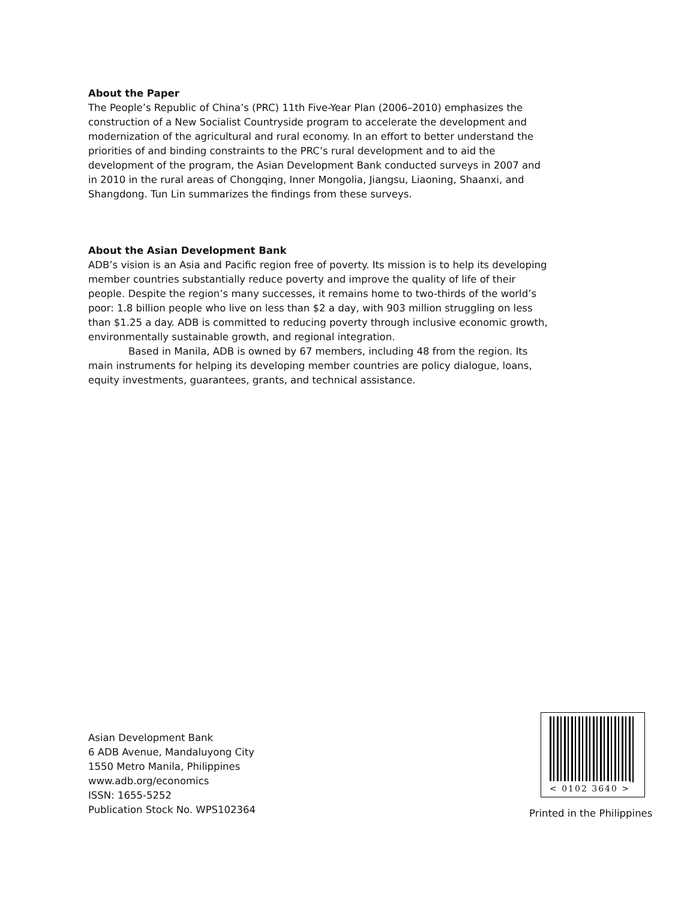About the Paper
The People’s Republic of China’s (PRC) 11th Five-Year Plan (2006–2010) emphasizes the construction of a New Socialist Countryside program to accelerate the development and modernization of the agricultural and rural economy. In an effort to better understand the priorities of and binding constraints to the PRC’s rural development and to aid the development of the program, the Asian Development Bank conducted surveys in 2007 and in 2010 in the rural areas of Chongqing, Inner Mongolia, Jiangsu, Liaoning, Shaanxi, and Shangdong. Tun Lin summarizes the findings from these surveys.
About the Asian Development Bank
ADB’s vision is an Asia and Pacific region free of poverty. Its mission is to help its developing member countries substantially reduce poverty and improve the quality of life of their people. Despite the region’s many successes, it remains home to two-thirds of the world’s poor: 1.8 billion people who live on less than $2 a day, with 903 million struggling on less than $1.25 a day. ADB is committed to reducing poverty through inclusive economic growth, environmentally sustainable growth, and regional integration.
Based in Manila, ADB is owned by 67 members, including 48 from the region. Its main instruments for helping its developing member countries are policy dialogue, loans, equity investments, guarantees, grants, and technical assistance.
Asian Development Bank
6 ADB Avenue, Mandaluyong City
1550 Metro Manila, Philippines
www.adb.org/economics
ISSN: 1655-5252
Publication Stock No. WPS102364
< 0102 3640 >
Printed in the Philippines